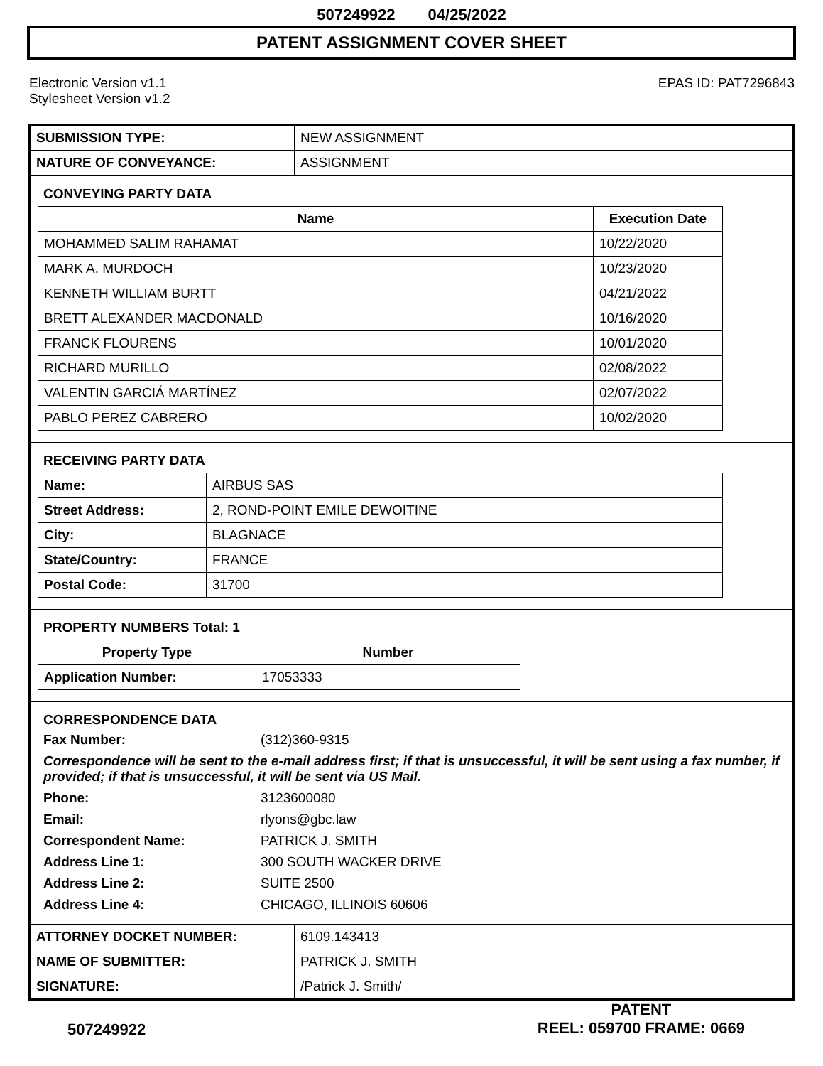507249922 04/25/2022
PATENT ASSIGNMENT COVER SHEET
Electronic Version v1.1
Stylesheet Version v1.2
EPAS ID: PAT7296843
| SUBMISSION TYPE: | NEW ASSIGNMENT |
| NATURE OF CONVEYANCE: | ASSIGNMENT |
CONVEYING PARTY DATA
| Name | Execution Date |
| --- | --- |
| MOHAMMED SALIM RAHAMAT | 10/22/2020 |
| MARK A. MURDOCH | 10/23/2020 |
| KENNETH WILLIAM BURTT | 04/21/2022 |
| BRETT ALEXANDER MACDONALD | 10/16/2020 |
| FRANCK FLOURENS | 10/01/2020 |
| RICHARD MURILLO | 02/08/2022 |
| VALENTIN GARCIÁ MARTÍNEZ | 02/07/2022 |
| PABLO PEREZ CABRERO | 10/02/2020 |
RECEIVING PARTY DATA
| Name: | AIRBUS SAS |
| Street Address: | 2, ROND-POINT EMILE DEWOITINE |
| City: | BLAGNACE |
| State/Country: | FRANCE |
| Postal Code: | 31700 |
PROPERTY NUMBERS Total: 1
| Property Type | Number |
| --- | --- |
| Application Number: | 17053333 |
CORRESPONDENCE DATA
Fax Number:
(312)360-9315
Correspondence will be sent to the e-mail address first; if that is unsuccessful, it will be sent using a fax number, if provided; if that is unsuccessful, it will be sent via US Mail.
Phone:
3123600080
Email:
rlyons@gbc.law
Correspondent Name:
PATRICK J. SMITH
Address Line 1:
300 SOUTH WACKER DRIVE
Address Line 2:
SUITE 2500
Address Line 4:
CHICAGO, ILLINOIS 60606
| ATTORNEY DOCKET NUMBER: | 6109.143413 |
| NAME OF SUBMITTER: | PATRICK J. SMITH |
| SIGNATURE: | /Patrick J. Smith/ |
507249922
PATENT
REEL: 059700 FRAME: 0669